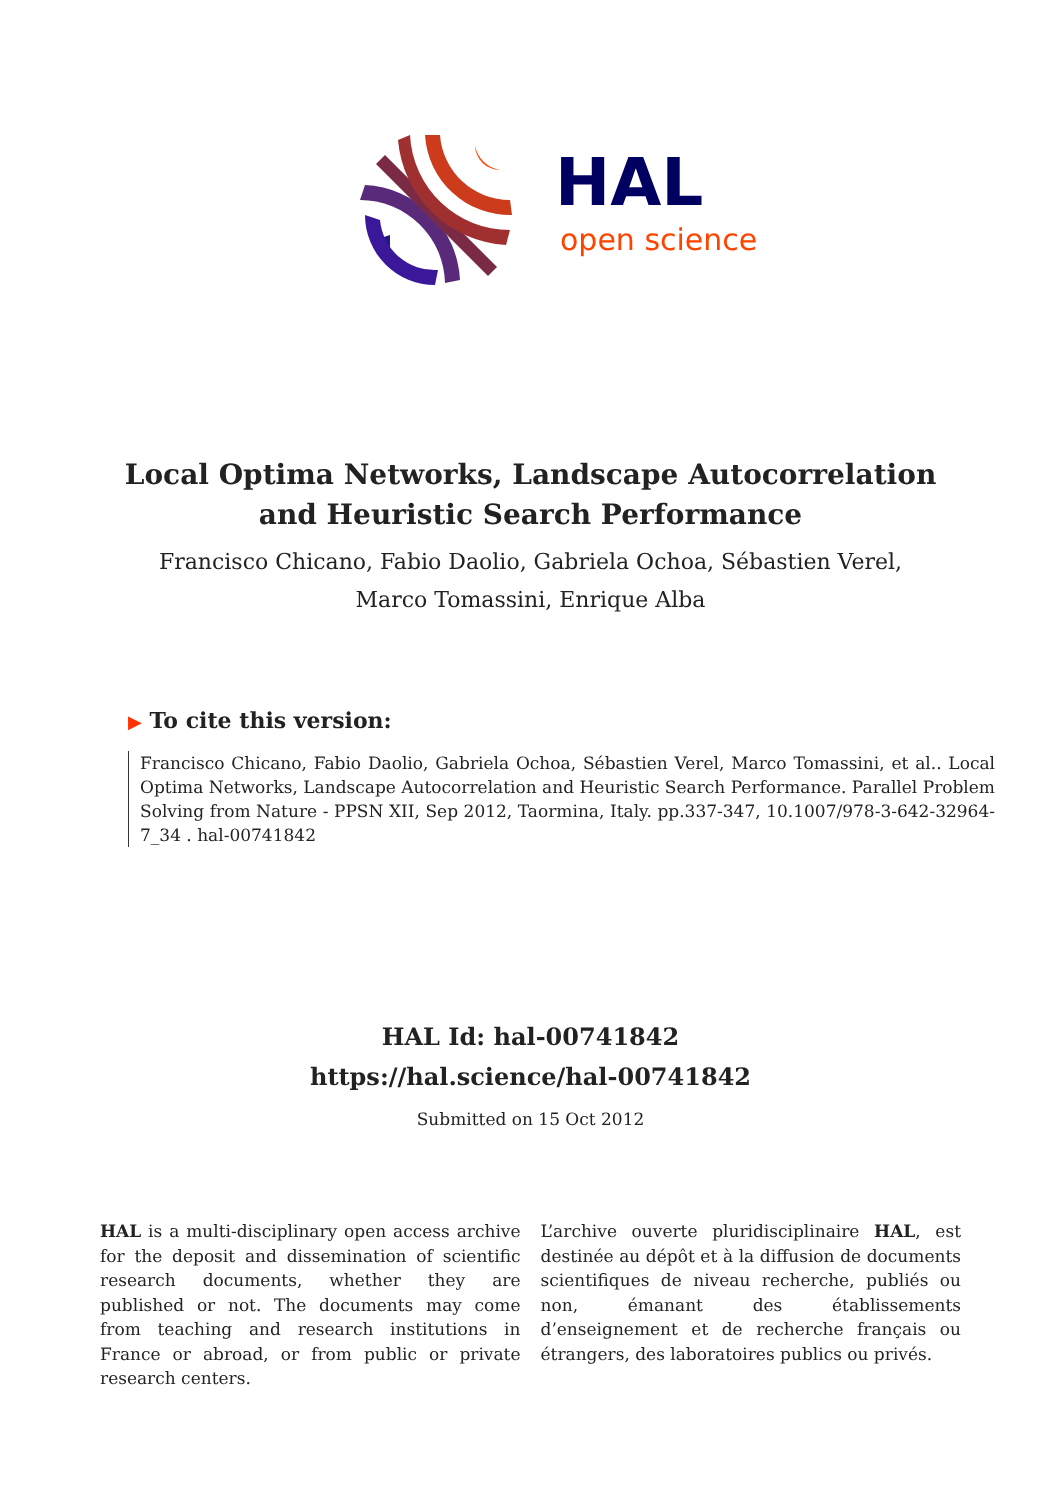HAL
open science
Local Optima Networks, Landscape Autocorrelation and Heuristic Search Performance
Francisco Chicano, Fabio Daolio, Gabriela Ochoa, Sébastien Verel, Marco Tomassini, Enrique Alba
▶ To cite this version:
Francisco Chicano, Fabio Daolio, Gabriela Ochoa, Sébastien Verel, Marco Tomassini, et al.. Local Optima Networks, Landscape Autocorrelation and Heuristic Search Performance. Parallel Problem Solving from Nature - PPSN XII, Sep 2012, Taormina, Italy. pp.337-347, 10.1007/978-3-642-32964-7_34 . hal-00741842
HAL Id: hal-00741842
https://hal.science/hal-00741842
Submitted on 15 Oct 2012
HAL is a multi-disciplinary open access archive for the deposit and dissemination of scientific research documents, whether they are published or not. The documents may come from teaching and research institutions in France or abroad, or from public or private research centers.
L’archive ouverte pluridisciplinaire HAL, est destinée au dépôt et à la diffusion de documents scientifiques de niveau recherche, publiés ou non, émanant des établissements d’enseignement et de recherche français ou étrangers, des laboratoires publics ou privés.